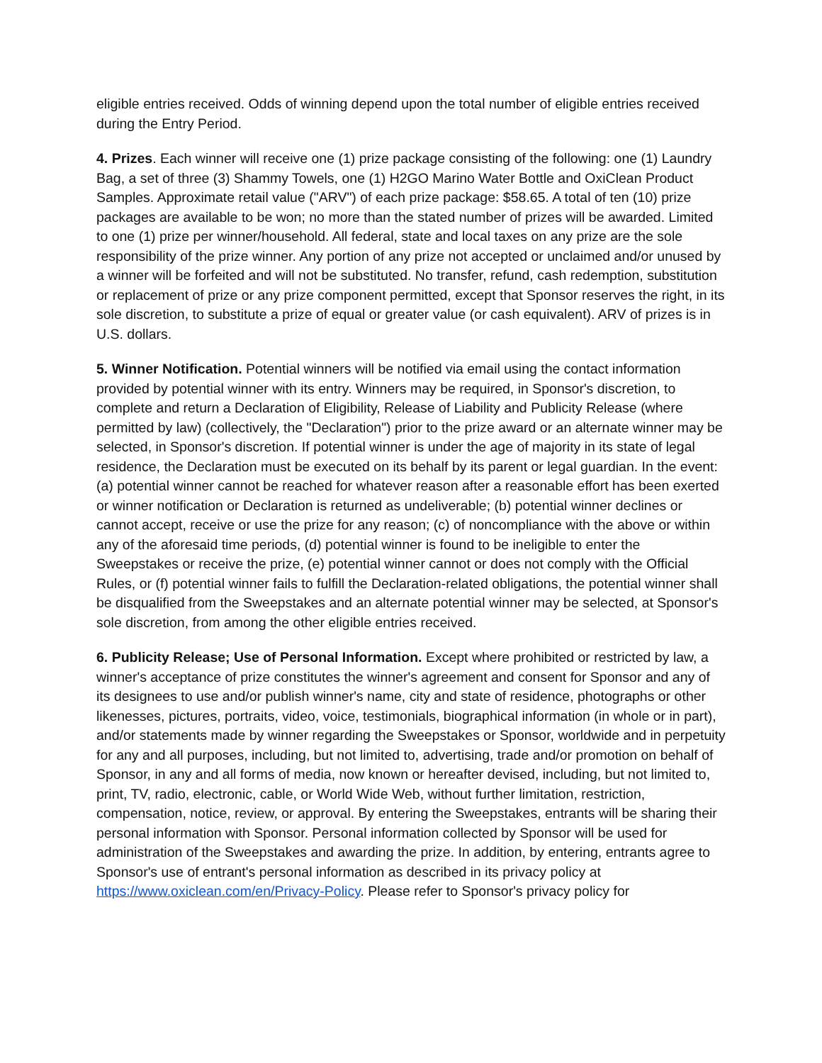eligible entries received. Odds of winning depend upon the total number of eligible entries received during the Entry Period.
4. Prizes. Each winner will receive one (1) prize package consisting of the following: one (1) Laundry Bag, a set of three (3) Shammy Towels, one (1) H2GO Marino Water Bottle and OxiClean Product Samples. Approximate retail value ("ARV") of each prize package: $58.65. A total of ten (10) prize packages are available to be won; no more than the stated number of prizes will be awarded. Limited to one (1) prize per winner/household. All federal, state and local taxes on any prize are the sole responsibility of the prize winner. Any portion of any prize not accepted or unclaimed and/or unused by a winner will be forfeited and will not be substituted. No transfer, refund, cash redemption, substitution or replacement of prize or any prize component permitted, except that Sponsor reserves the right, in its sole discretion, to substitute a prize of equal or greater value (or cash equivalent). ARV of prizes is in U.S. dollars.
5. Winner Notification. Potential winners will be notified via email using the contact information provided by potential winner with its entry. Winners may be required, in Sponsor's discretion, to complete and return a Declaration of Eligibility, Release of Liability and Publicity Release (where permitted by law) (collectively, the "Declaration") prior to the prize award or an alternate winner may be selected, in Sponsor's discretion. If potential winner is under the age of majority in its state of legal residence, the Declaration must be executed on its behalf by its parent or legal guardian. In the event: (a) potential winner cannot be reached for whatever reason after a reasonable effort has been exerted or winner notification or Declaration is returned as undeliverable; (b) potential winner declines or cannot accept, receive or use the prize for any reason; (c) of noncompliance with the above or within any of the aforesaid time periods, (d) potential winner is found to be ineligible to enter the Sweepstakes or receive the prize, (e) potential winner cannot or does not comply with the Official Rules, or (f) potential winner fails to fulfill the Declaration-related obligations, the potential winner shall be disqualified from the Sweepstakes and an alternate potential winner may be selected, at Sponsor's sole discretion, from among the other eligible entries received.
6. Publicity Release; Use of Personal Information. Except where prohibited or restricted by law, a winner's acceptance of prize constitutes the winner's agreement and consent for Sponsor and any of its designees to use and/or publish winner's name, city and state of residence, photographs or other likenesses, pictures, portraits, video, voice, testimonials, biographical information (in whole or in part), and/or statements made by winner regarding the Sweepstakes or Sponsor, worldwide and in perpetuity for any and all purposes, including, but not limited to, advertising, trade and/or promotion on behalf of Sponsor, in any and all forms of media, now known or hereafter devised, including, but not limited to, print, TV, radio, electronic, cable, or World Wide Web, without further limitation, restriction, compensation, notice, review, or approval. By entering the Sweepstakes, entrants will be sharing their personal information with Sponsor. Personal information collected by Sponsor will be used for administration of the Sweepstakes and awarding the prize. In addition, by entering, entrants agree to Sponsor's use of entrant's personal information as described in its privacy policy at https://www.oxiclean.com/en/Privacy-Policy. Please refer to Sponsor's privacy policy for